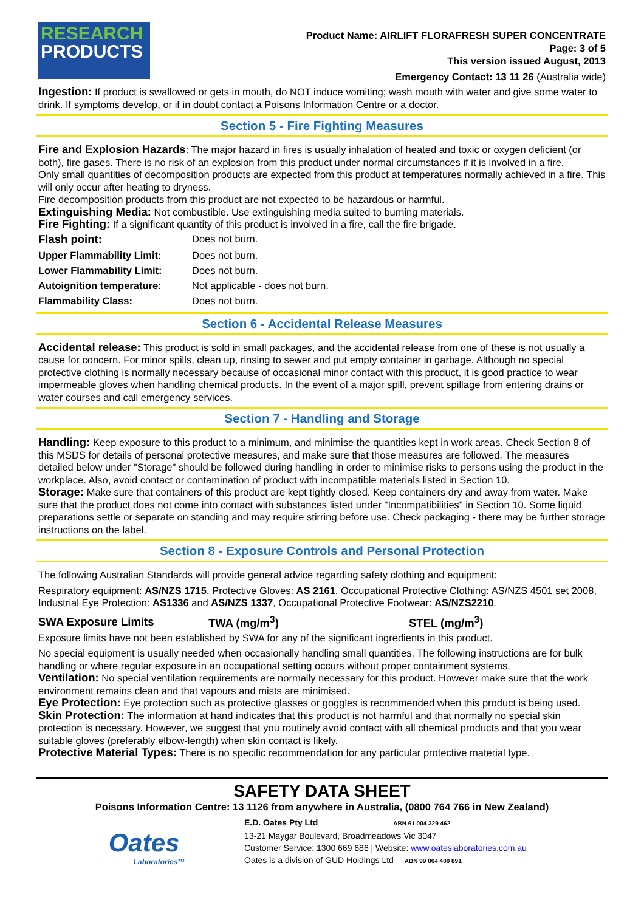RESEARCH
PRODUCTS
Product Name: AIRLIFT FLORAFRESH SUPER CONCENTRATE
Page: 3 of 5
This version issued August, 2013
Emergency Contact: 13 11 26 (Australia wide)
Ingestion: If product is swallowed or gets in mouth, do NOT induce vomiting; wash mouth with water and give some water to drink. If symptoms develop, or if in doubt contact a Poisons Information Centre or a doctor.
Section 5 - Fire Fighting Measures
Fire and Explosion Hazards: The major hazard in fires is usually inhalation of heated and toxic or oxygen deficient (or both), fire gases. There is no risk of an explosion from this product under normal circumstances if it is involved in a fire.
Only small quantities of decomposition products are expected from this product at temperatures normally achieved in a fire. This will only occur after heating to dryness.
Fire decomposition products from this product are not expected to be hazardous or harmful.
Extinguishing Media: Not combustible. Use extinguishing media suited to burning materials.
Fire Fighting: If a significant quantity of this product is involved in a fire, call the fire brigade.
| Flash point: | Does not burn. |
| Upper Flammability Limit: | Does not burn. |
| Lower Flammability Limit: | Does not burn. |
| Autoignition temperature: | Not applicable - does not burn. |
| Flammability Class: | Does not burn. |
Section 6 - Accidental Release Measures
Accidental release: This product is sold in small packages, and the accidental release from one of these is not usually a cause for concern. For minor spills, clean up, rinsing to sewer and put empty container in garbage. Although no special protective clothing is normally necessary because of occasional minor contact with this product, it is good practice to wear impermeable gloves when handling chemical products. In the event of a major spill, prevent spillage from entering drains or water courses and call emergency services.
Section 7 - Handling and Storage
Handling: Keep exposure to this product to a minimum, and minimise the quantities kept in work areas. Check Section 8 of this MSDS for details of personal protective measures, and make sure that those measures are followed. The measures detailed below under "Storage" should be followed during handling in order to minimise risks to persons using the product in the workplace. Also, avoid contact or contamination of product with incompatible materials listed in Section 10.
Storage: Make sure that containers of this product are kept tightly closed. Keep containers dry and away from water. Make sure that the product does not come into contact with substances listed under "Incompatibilities" in Section 10. Some liquid preparations settle or separate on standing and may require stirring before use. Check packaging - there may be further storage instructions on the label.
Section 8 - Exposure Controls and Personal Protection
The following Australian Standards will provide general advice regarding safety clothing and equipment:
Respiratory equipment: AS/NZS 1715, Protective Gloves: AS 2161, Occupational Protective Clothing: AS/NZS 4501 set 2008, Industrial Eye Protection: AS1336 and AS/NZS 1337, Occupational Protective Footwear: AS/NZS2210.
| SWA Exposure Limits | TWA (mg/m<sup>3</sup>) | STEL (mg/m<sup>3</sup>) |
Exposure limits have not been established by SWA for any of the significant ingredients in this product.
No special equipment is usually needed when occasionally handling small quantities. The following instructions are for bulk handling or where regular exposure in an occupational setting occurs without proper containment systems.
Ventilation: No special ventilation requirements are normally necessary for this product. However make sure that the work environment remains clean and that vapours and mists are minimised.
Eye Protection: Eye protection such as protective glasses or goggles is recommended when this product is being used.
Skin Protection: The information at hand indicates that this product is not harmful and that normally no special skin protection is necessary. However, we suggest that you routinely avoid contact with all chemical products and that you wear suitable gloves (preferably elbow-length) when skin contact is likely.
Protective Material Types: There is no specific recommendation for any particular protective material type.
SAFETY DATA SHEET
Poisons Information Centre: 13 1126 from anywhere in Australia, (0800 764 766 in New Zealand)
Oates
Laboratories™
E.D. Oates Pty Ltd ABN 61 004 329 462
13-21 Maygar Boulevard, Broadmeadows Vic 3047
Customer Service: 1300 669 686 | Website: www.oateslaboratories.com.au
Oates is a division of GUD Holdings Ltd ABN 99 004 400 891